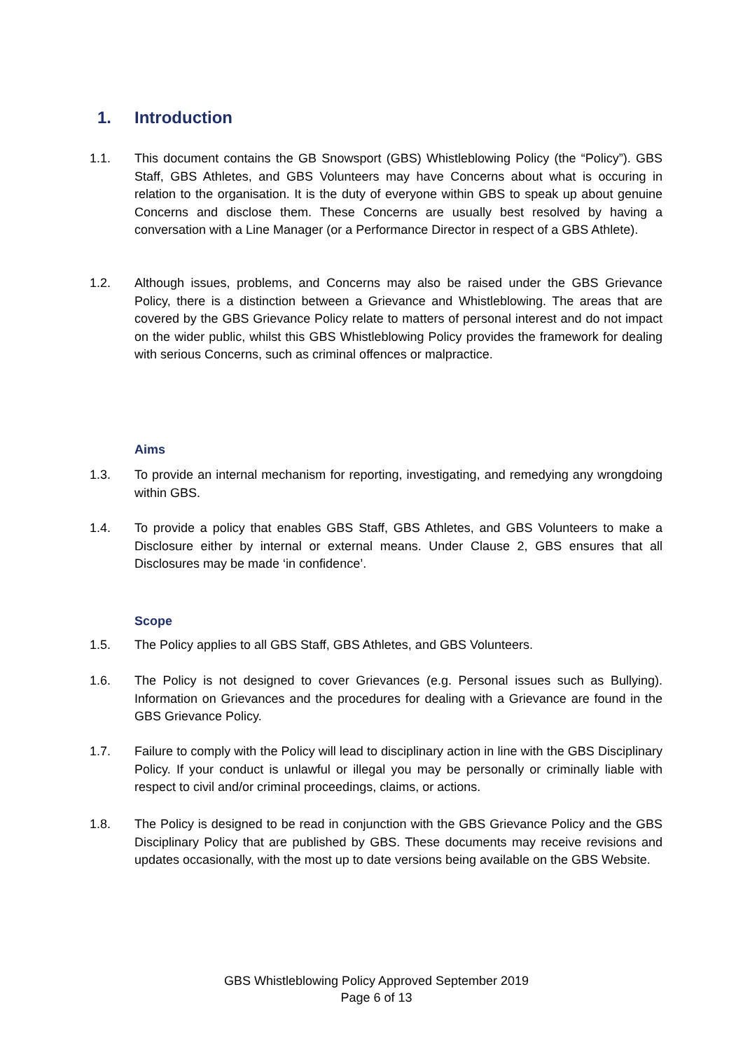1. Introduction
1.1. This document contains the GB Snowsport (GBS) Whistleblowing Policy (the “Policy”). GBS Staff, GBS Athletes, and GBS Volunteers may have Concerns about what is occuring in relation to the organisation. It is the duty of everyone within GBS to speak up about genuine Concerns and disclose them. These Concerns are usually best resolved by having a conversation with a Line Manager (or a Performance Director in respect of a GBS Athlete).
1.2. Although issues, problems, and Concerns may also be raised under the GBS Grievance Policy, there is a distinction between a Grievance and Whistleblowing. The areas that are covered by the GBS Grievance Policy relate to matters of personal interest and do not impact on the wider public, whilst this GBS Whistleblowing Policy provides the framework for dealing with serious Concerns, such as criminal offences or malpractice.
Aims
1.3. To provide an internal mechanism for reporting, investigating, and remedying any wrongdoing within GBS.
1.4. To provide a policy that enables GBS Staff, GBS Athletes, and GBS Volunteers to make a Disclosure either by internal or external means. Under Clause 2, GBS ensures that all Disclosures may be made ‘in confidence’.
Scope
1.5. The Policy applies to all GBS Staff, GBS Athletes, and GBS Volunteers.
1.6. The Policy is not designed to cover Grievances (e.g. Personal issues such as Bullying). Information on Grievances and the procedures for dealing with a Grievance are found in the GBS Grievance Policy.
1.7. Failure to comply with the Policy will lead to disciplinary action in line with the GBS Disciplinary Policy. If your conduct is unlawful or illegal you may be personally or criminally liable with respect to civil and/or criminal proceedings, claims, or actions.
1.8. The Policy is designed to be read in conjunction with the GBS Grievance Policy and the GBS Disciplinary Policy that are published by GBS. These documents may receive revisions and updates occasionally, with the most up to date versions being available on the GBS Website.
GBS Whistleblowing Policy Approved September 2019
Page 6 of 13